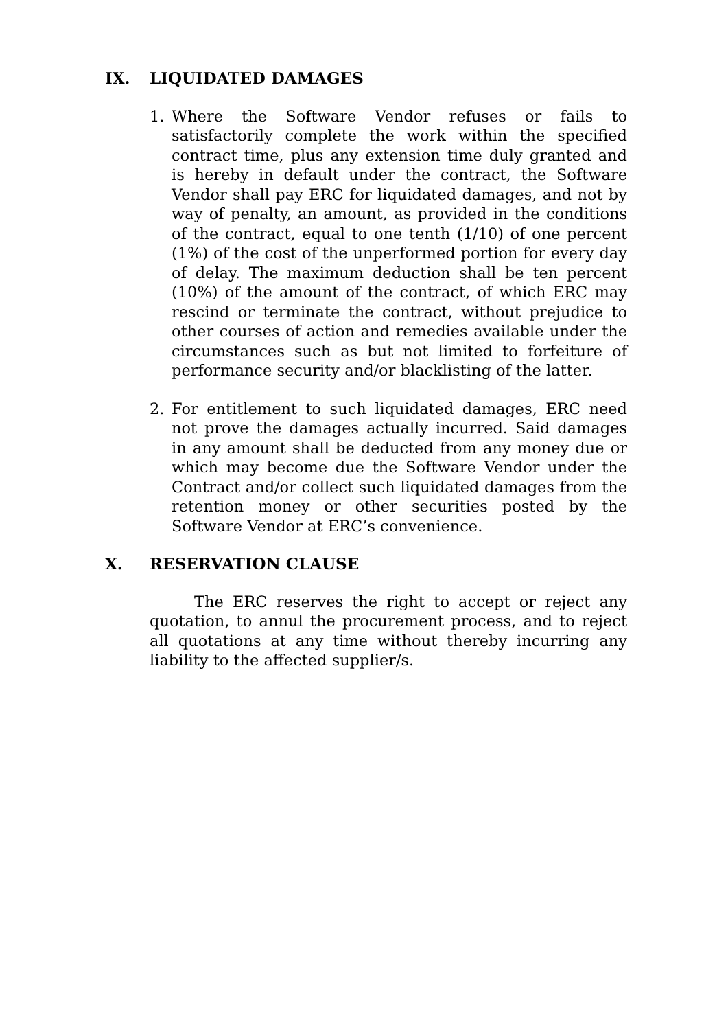IX. LIQUIDATED DAMAGES
1. Where the Software Vendor refuses or fails to satisfactorily complete the work within the specified contract time, plus any extension time duly granted and is hereby in default under the contract, the Software Vendor shall pay ERC for liquidated damages, and not by way of penalty, an amount, as provided in the conditions of the contract, equal to one tenth (1/10) of one percent (1%) of the cost of the unperformed portion for every day of delay. The maximum deduction shall be ten percent (10%) of the amount of the contract, of which ERC may rescind or terminate the contract, without prejudice to other courses of action and remedies available under the circumstances such as but not limited to forfeiture of performance security and/or blacklisting of the latter.
2. For entitlement to such liquidated damages, ERC need not prove the damages actually incurred. Said damages in any amount shall be deducted from any money due or which may become due the Software Vendor under the Contract and/or collect such liquidated damages from the retention money or other securities posted by the Software Vendor at ERC’s convenience.
X. RESERVATION CLAUSE
The ERC reserves the right to accept or reject any quotation, to annul the procurement process, and to reject all quotations at any time without thereby incurring any liability to the affected supplier/s.